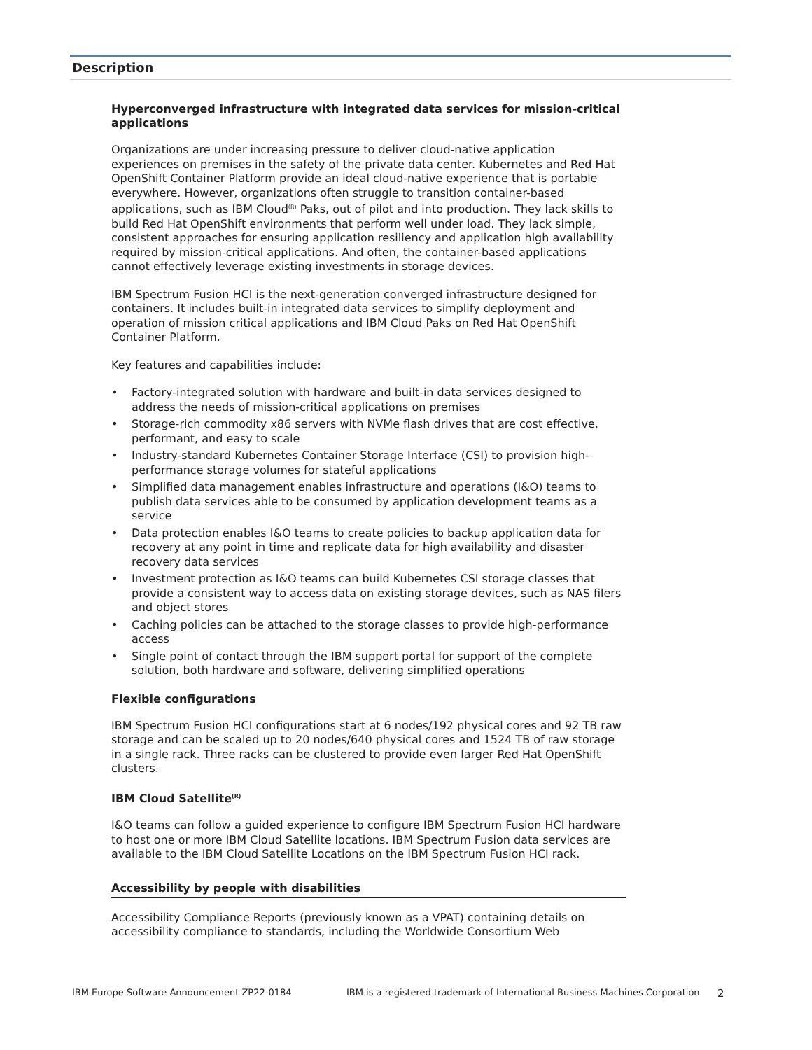Description
Hyperconverged infrastructure with integrated data services for mission-critical applications
Organizations are under increasing pressure to deliver cloud-native application experiences on premises in the safety of the private data center. Kubernetes and Red Hat OpenShift Container Platform provide an ideal cloud-native experience that is portable everywhere. However, organizations often struggle to transition container-based applications, such as IBM Cloud<sup>(R)</sup> Paks, out of pilot and into production. They lack skills to build Red Hat OpenShift environments that perform well under load. They lack simple, consistent approaches for ensuring application resiliency and application high availability required by mission-critical applications. And often, the container-based applications cannot effectively leverage existing investments in storage devices.
IBM Spectrum Fusion HCI is the next-generation converged infrastructure designed for containers. It includes built-in integrated data services to simplify deployment and operation of mission critical applications and IBM Cloud Paks on Red Hat OpenShift Container Platform.
Key features and capabilities include:
• Factory-integrated solution with hardware and built-in data services designed to address the needs of mission-critical applications on premises
• Storage-rich commodity x86 servers with NVMe flash drives that are cost effective, performant, and easy to scale
• Industry-standard Kubernetes Container Storage Interface (CSI) to provision high-performance storage volumes for stateful applications
• Simplified data management enables infrastructure and operations (I&O) teams to publish data services able to be consumed by application development teams as a service
• Data protection enables I&O teams to create policies to backup application data for recovery at any point in time and replicate data for high availability and disaster recovery data services
• Investment protection as I&O teams can build Kubernetes CSI storage classes that provide a consistent way to access data on existing storage devices, such as NAS filers and object stores
• Caching policies can be attached to the storage classes to provide high-performance access
• Single point of contact through the IBM support portal for support of the complete solution, both hardware and software, delivering simplified operations
Flexible configurations
IBM Spectrum Fusion HCI configurations start at 6 nodes/192 physical cores and 92 TB raw storage and can be scaled up to 20 nodes/640 physical cores and 1524 TB of raw storage in a single rack. Three racks can be clustered to provide even larger Red Hat OpenShift clusters.
IBM Cloud Satellite<sup>(R)</sup>
I&O teams can follow a guided experience to configure IBM Spectrum Fusion HCI hardware to host one or more IBM Cloud Satellite locations. IBM Spectrum Fusion data services are available to the IBM Cloud Satellite Locations on the IBM Spectrum Fusion HCI rack.
Accessibility by people with disabilities
Accessibility Compliance Reports (previously known as a VPAT) containing details on accessibility compliance to standards, including the Worldwide Consortium Web
IBM Europe Software Announcement ZP22-0184 IBM is a registered trademark of International Business Machines Corporation 2